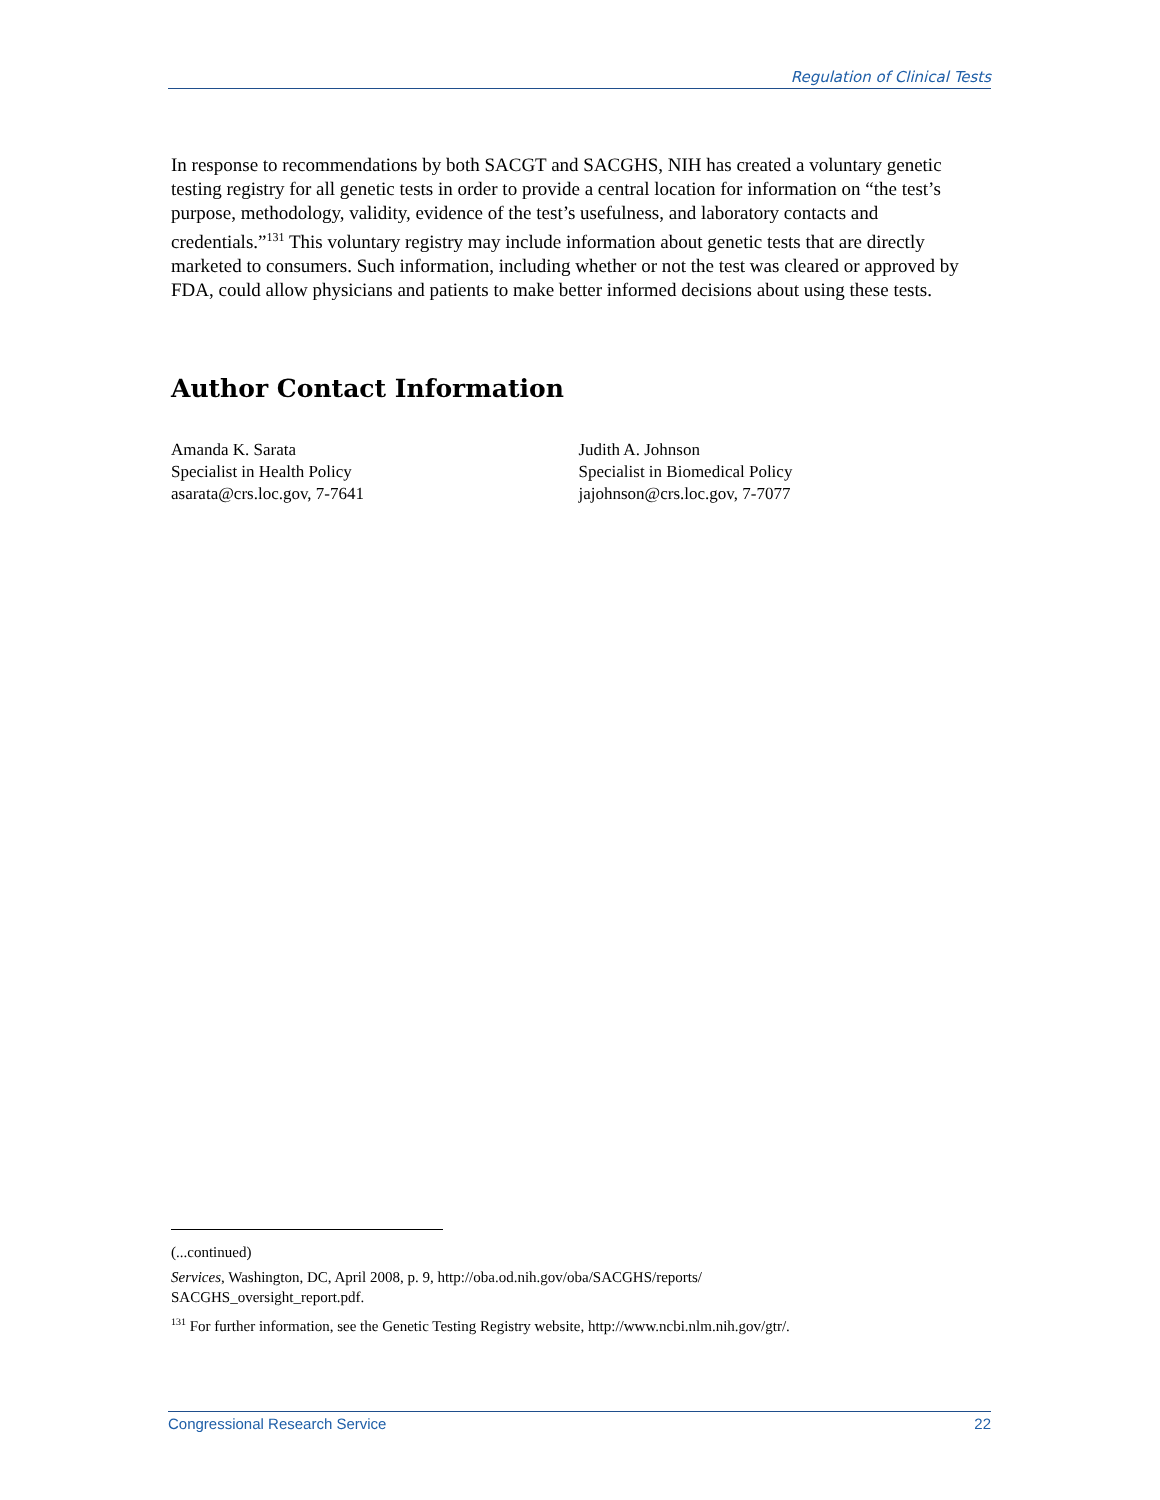Regulation of Clinical Tests
In response to recommendations by both SACGT and SACGHS, NIH has created a voluntary genetic testing registry for all genetic tests in order to provide a central location for information on “the test’s purpose, methodology, validity, evidence of the test’s usefulness, and laboratory contacts and credentials.”<sup>131</sup> This voluntary registry may include information about genetic tests that are directly marketed to consumers. Such information, including whether or not the test was cleared or approved by FDA, could allow physicians and patients to make better informed decisions about using these tests.
Author Contact Information
Amanda K. Sarata
Specialist in Health Policy
asarata@crs.loc.gov, 7-7641
Judith A. Johnson
Specialist in Biomedical Policy
jajohnson@crs.loc.gov, 7-7077
(...continued)
Services, Washington, DC, April 2008, p. 9, http://oba.od.nih.gov/oba/SACGHS/reports/
SACGHS_oversight_report.pdf.
<sup>131</sup> For further information, see the Genetic Testing Registry website, http://www.ncbi.nlm.nih.gov/gtr/.
Congressional Research Service 22